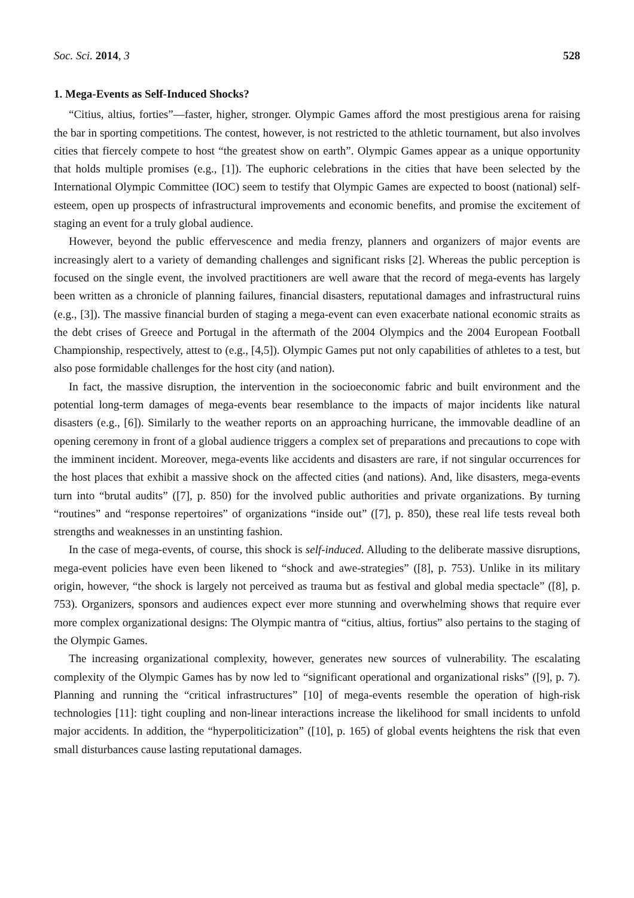Soc. Sci. 2014, 3 528
1. Mega-Events as Self-Induced Shocks?
“Citius, altius, forties”—faster, higher, stronger. Olympic Games afford the most prestigious arena for raising the bar in sporting competitions. The contest, however, is not restricted to the athletic tournament, but also involves cities that fiercely compete to host “the greatest show on earth”. Olympic Games appear as a unique opportunity that holds multiple promises (e.g., [1]). The euphoric celebrations in the cities that have been selected by the International Olympic Committee (IOC) seem to testify that Olympic Games are expected to boost (national) self-esteem, open up prospects of infrastructural improvements and economic benefits, and promise the excitement of staging an event for a truly global audience.
However, beyond the public effervescence and media frenzy, planners and organizers of major events are increasingly alert to a variety of demanding challenges and significant risks [2]. Whereas the public perception is focused on the single event, the involved practitioners are well aware that the record of mega-events has largely been written as a chronicle of planning failures, financial disasters, reputational damages and infrastructural ruins (e.g., [3]). The massive financial burden of staging a mega-event can even exacerbate national economic straits as the debt crises of Greece and Portugal in the aftermath of the 2004 Olympics and the 2004 European Football Championship, respectively, attest to (e.g., [4,5]). Olympic Games put not only capabilities of athletes to a test, but also pose formidable challenges for the host city (and nation).
In fact, the massive disruption, the intervention in the socioeconomic fabric and built environment and the potential long-term damages of mega-events bear resemblance to the impacts of major incidents like natural disasters (e.g., [6]). Similarly to the weather reports on an approaching hurricane, the immovable deadline of an opening ceremony in front of a global audience triggers a complex set of preparations and precautions to cope with the imminent incident. Moreover, mega-events like accidents and disasters are rare, if not singular occurrences for the host places that exhibit a massive shock on the affected cities (and nations). And, like disasters, mega-events turn into “brutal audits” ([7], p. 850) for the involved public authorities and private organizations. By turning “routines” and “response repertoires” of organizations “inside out” ([7], p. 850), these real life tests reveal both strengths and weaknesses in an unstinting fashion.
In the case of mega-events, of course, this shock is self-induced. Alluding to the deliberate massive disruptions, mega-event policies have even been likened to “shock and awe-strategies” ([8], p. 753). Unlike in its military origin, however, “the shock is largely not perceived as trauma but as festival and global media spectacle” ([8], p. 753). Organizers, sponsors and audiences expect ever more stunning and overwhelming shows that require ever more complex organizational designs: The Olympic mantra of “citius, altius, fortius” also pertains to the staging of the Olympic Games.
The increasing organizational complexity, however, generates new sources of vulnerability. The escalating complexity of the Olympic Games has by now led to “significant operational and organizational risks” ([9], p. 7). Planning and running the “critical infrastructures” [10] of mega-events resemble the operation of high-risk technologies [11]: tight coupling and non-linear interactions increase the likelihood for small incidents to unfold major accidents. In addition, the “hyperpoliticization” ([10], p. 165) of global events heightens the risk that even small disturbances cause lasting reputational damages.